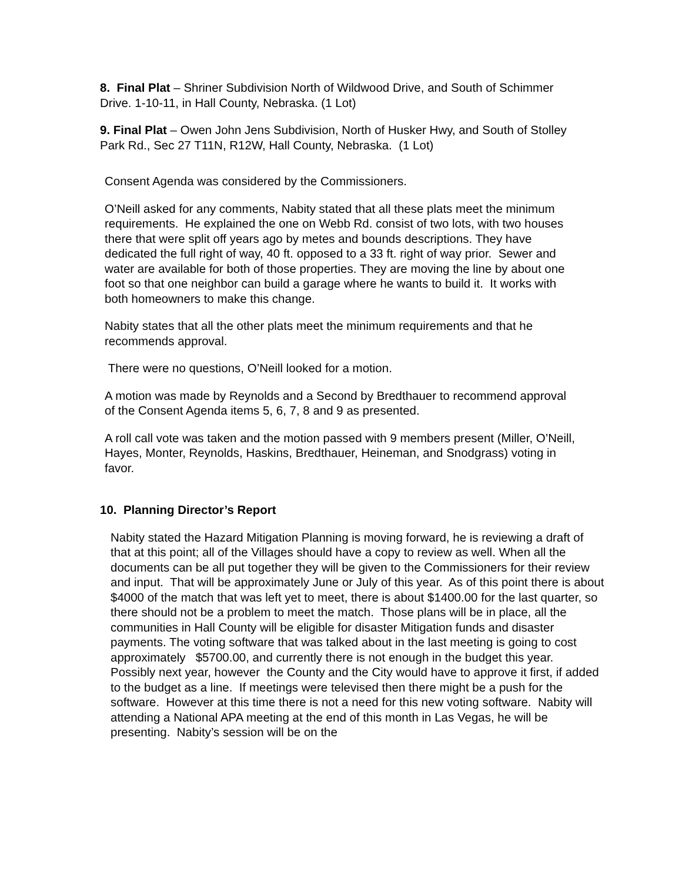8. Final Plat – Shriner Subdivision North of Wildwood Drive, and South of Schimmer Drive. 1-10-11, in Hall County, Nebraska. (1 Lot)
9. Final Plat – Owen John Jens Subdivision, North of Husker Hwy, and South of Stolley Park Rd., Sec 27 T11N, R12W, Hall County, Nebraska. (1 Lot)
Consent Agenda was considered by the Commissioners.
O’Neill asked for any comments, Nabity stated that all these plats meet the minimum requirements. He explained the one on Webb Rd. consist of two lots, with two houses there that were split off years ago by metes and bounds descriptions. They have dedicated the full right of way, 40 ft. opposed to a 33 ft. right of way prior. Sewer and water are available for both of those properties. They are moving the line by about one foot so that one neighbor can build a garage where he wants to build it. It works with both homeowners to make this change.
Nabity states that all the other plats meet the minimum requirements and that he recommends approval.
There were no questions, O’Neill looked for a motion.
A motion was made by Reynolds and a Second by Bredthauer to recommend approval of the Consent Agenda items 5, 6, 7, 8 and 9 as presented.
A roll call vote was taken and the motion passed with 9 members present (Miller, O’Neill, Hayes, Monter, Reynolds, Haskins, Bredthauer, Heineman, and Snodgrass) voting in favor.
10. Planning Director’s Report
Nabity stated the Hazard Mitigation Planning is moving forward, he is reviewing a draft of that at this point; all of the Villages should have a copy to review as well. When all the documents can be all put together they will be given to the Commissioners for their review and input. That will be approximately June or July of this year. As of this point there is about $4000 of the match that was left yet to meet, there is about $1400.00 for the last quarter, so there should not be a problem to meet the match. Those plans will be in place, all the communities in Hall County will be eligible for disaster Mitigation funds and disaster payments. The voting software that was talked about in the last meeting is going to cost approximately $5700.00, and currently there is not enough in the budget this year. Possibly next year, however the County and the City would have to approve it first, if added to the budget as a line. If meetings were televised then there might be a push for the software. However at this time there is not a need for this new voting software. Nabity will attending a National APA meeting at the end of this month in Las Vegas, he will be presenting. Nabity’s session will be on the